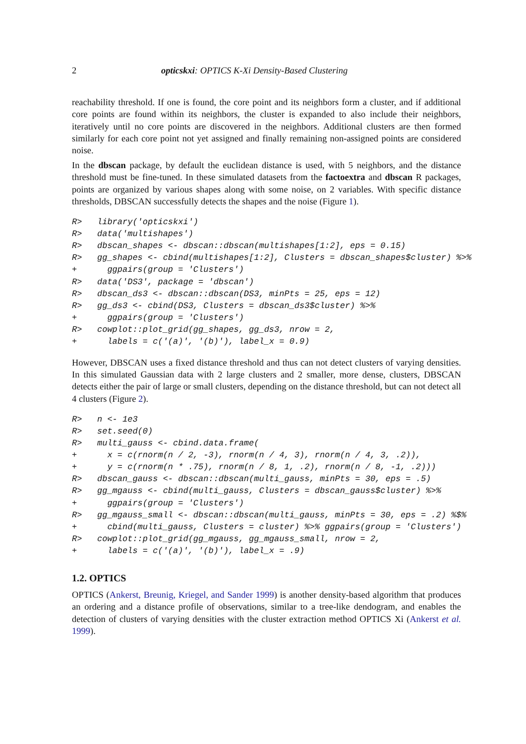2 opticskxi: OPTICS K-Xi Density-Based Clustering
reachability threshold. If one is found, the core point and its neighbors form a cluster, and if additional core points are found within its neighbors, the cluster is expanded to also include their neighbors, iteratively until no core points are discovered in the neighbors. Additional clusters are then formed similarly for each core point not yet assigned and finally remaining non-assigned points are considered noise.
In the dbscan package, by default the euclidean distance is used, with 5 neighbors, and the distance threshold must be fine-tuned. In these simulated datasets from the factoextra and dbscan R packages, points are organized by various shapes along with some noise, on 2 variables. With specific distance thresholds, DBSCAN successfully detects the shapes and the noise (Figure 1).
R>   library('opticskxi')
R>   data('multishapes')
R>   dbscan_shapes <- dbscan::dbscan(multishapes[1:2], eps = 0.15)
R>   gg_shapes <- cbind(multishapes[1:2], Clusters = dbscan_shapes$cluster) %>%
+      ggpairs(group = 'Clusters')
R>   data('DS3', package = 'dbscan')
R>   dbscan_ds3 <- dbscan::dbscan(DS3, minPts = 25, eps = 12)
R>   gg_ds3 <- cbind(DS3, Clusters = dbscan_ds3$cluster) %>%
+      ggpairs(group = 'Clusters')
R>   cowplot::plot_grid(gg_shapes, gg_ds3, nrow = 2,
+      labels = c('(a)', '(b)'), label_x = 0.9)
However, DBSCAN uses a fixed distance threshold and thus can not detect clusters of varying densities. In this simulated Gaussian data with 2 large clusters and 2 smaller, more dense, clusters, DBSCAN detects either the pair of large or small clusters, depending on the distance threshold, but can not detect all 4 clusters (Figure 2).
R>   n <- 1e3
R>   set.seed(0)
R>   multi_gauss <- cbind.data.frame(
+      x = c(rnorm(n / 2, -3), rnorm(n / 4, 3), rnorm(n / 4, 3, .2)),
+      y = c(rnorm(n * .75), rnorm(n / 8, 1, .2), rnorm(n / 8, -1, .2)))
R>   dbscan_gauss <- dbscan::dbscan(multi_gauss, minPts = 30, eps = .5)
R>   gg_mgauss <- cbind(multi_gauss, Clusters = dbscan_gauss$cluster) %>%
+      ggpairs(group = 'Clusters')
R>   gg_mgauss_small <- dbscan::dbscan(multi_gauss, minPts = 30, eps = .2) %$%
+      cbind(multi_gauss, Clusters = cluster) %>% ggpairs(group = 'Clusters')
R>   cowplot::plot_grid(gg_mgauss, gg_mgauss_small, nrow = 2,
+      labels = c('(a)', '(b)'), label_x = .9)
1.2. OPTICS
OPTICS (Ankerst, Breunig, Kriegel, and Sander 1999) is another density-based algorithm that produces an ordering and a distance profile of observations, similar to a tree-like dendogram, and enables the detection of clusters of varying densities with the cluster extraction method OPTICS Xi (Ankerst et al. 1999).